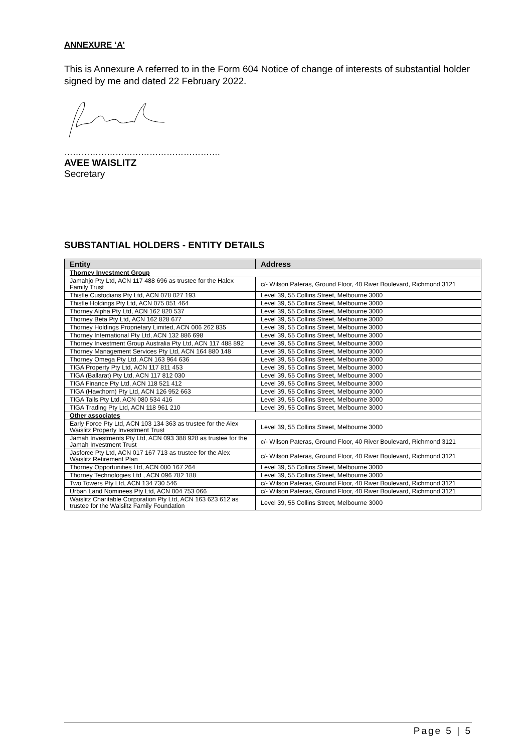ANNEXURE ‘A’
This is Annexure A referred to in the Form 604 Notice of change of interests of substantial holder signed by me and dated 22 February 2022.
……………………………………………….
AVEE WAISLITZ
Secretary
SUBSTANTIAL HOLDERS - ENTITY DETAILS
| Entity | Address |
| --- | --- |
| Thorney Investment Group | |
| Jamahjo Pty Ltd, ACN 117 488 696 as trustee for the Halex Family Trust | c/- Wilson Pateras, Ground Floor, 40 River Boulevard, Richmond 3121 |
| Thistle Custodians Pty Ltd, ACN 078 027 193 | Level 39, 55 Collins Street, Melbourne 3000 |
| Thistle Holdings Pty Ltd, ACN 075 051 464 | Level 39, 55 Collins Street, Melbourne 3000 |
| Thorney Alpha Pty Ltd, ACN 162 820 537 | Level 39, 55 Collins Street, Melbourne 3000 |
| Thorney Beta Pty Ltd, ACN 162 828 677 | Level 39, 55 Collins Street, Melbourne 3000 |
| Thorney Holdings Proprietary Limited, ACN 006 262 835 | Level 39, 55 Collins Street, Melbourne 3000 |
| Thorney International Pty Ltd, ACN 132 886 698 | Level 39, 55 Collins Street, Melbourne 3000 |
| Thorney Investment Group Australia Pty Ltd, ACN 117 488 892 | Level 39, 55 Collins Street, Melbourne 3000 |
| Thorney Management Services Pty Ltd, ACN 164 880 148 | Level 39, 55 Collins Street, Melbourne 3000 |
| Thorney Omega Pty Ltd, ACN 163 964 636 | Level 39, 55 Collins Street, Melbourne 3000 |
| TIGA Property Pty Ltd, ACN 117 811 453 | Level 39, 55 Collins Street, Melbourne 3000 |
| TIGA (Ballarat) Pty Ltd, ACN 117 812 030 | Level 39, 55 Collins Street, Melbourne 3000 |
| TIGA Finance Pty Ltd, ACN 118 521 412 | Level 39, 55 Collins Street, Melbourne 3000 |
| TIGA (Hawthorn) Pty Ltd, ACN 126 952 663 | Level 39, 55 Collins Street, Melbourne 3000 |
| TIGA Tails Pty Ltd, ACN 080 534 416 | Level 39, 55 Collins Street, Melbourne 3000 |
| TIGA Trading Pty Ltd, ACN 118 961 210 | Level 39, 55 Collins Street, Melbourne 3000 |
| Other associates | |
| Early Force Pty Ltd, ACN 103 134 363 as trustee for the Alex Waislitz Property Investment Trust | Level 39, 55 Collins Street, Melbourne 3000 |
| Jamah Investments Pty Ltd, ACN 093 388 928 as trustee for the Jamah Investment Trust | c/- Wilson Pateras, Ground Floor, 40 River Boulevard, Richmond 3121 |
| Jasforce Pty Ltd, ACN 017 167 713 as trustee for the Alex Waislitz Retirement Plan | c/- Wilson Pateras, Ground Floor, 40 River Boulevard, Richmond 3121 |
| Thorney Opportunities Ltd, ACN 080 167 264 | Level 39, 55 Collins Street, Melbourne 3000 |
| Thorney Technologies Ltd , ACN 096 782 188 | Level 39, 55 Collins Street, Melbourne 3000 |
| Two Towers Pty Ltd, ACN 134 730 546 | c/- Wilson Pateras, Ground Floor, 40 River Boulevard, Richmond 3121 |
| Urban Land Nominees Pty Ltd, ACN 004 753 066 | c/- Wilson Pateras, Ground Floor, 40 River Boulevard, Richmond 3121 |
| Waislitz Charitable Corporation Pty Ltd, ACN 163 623 612 as trustee for the Waislitz Family Foundation | Level 39, 55 Collins Street, Melbourne 3000 |
Page 5 | 5